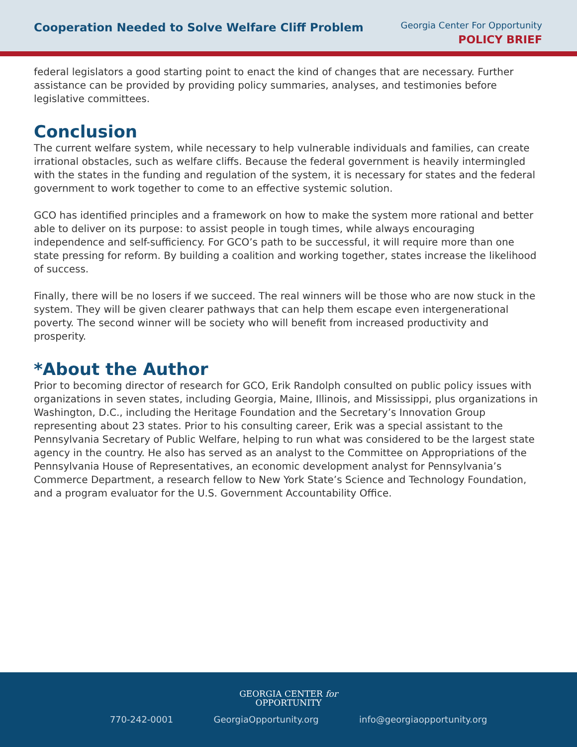Cooperation Needed to Solve Welfare Cliff Problem
Georgia Center For Opportunity
POLICY BRIEF
federal legislators a good starting point to enact the kind of changes that are necessary. Further assistance can be provided by providing policy summaries, analyses, and testimonies before legislative committees.
Conclusion
The current welfare system, while necessary to help vulnerable individuals and families, can create irrational obstacles, such as welfare cliffs. Because the federal government is heavily intermingled with the states in the funding and regulation of the system, it is necessary for states and the federal government to work together to come to an effective systemic solution.
GCO has identified principles and a framework on how to make the system more rational and better able to deliver on its purpose: to assist people in tough times, while always encouraging independence and self-sufficiency. For GCO’s path to be successful, it will require more than one state pressing for reform. By building a coalition and working together, states increase the likelihood of success.
Finally, there will be no losers if we succeed. The real winners will be those who are now stuck in the system. They will be given clearer pathways that can help them escape even intergenerational poverty. The second winner will be society who will benefit from increased productivity and prosperity.
*About the Author
Prior to becoming director of research for GCO, Erik Randolph consulted on public policy issues with organizations in seven states, including Georgia, Maine, Illinois, and Mississippi, plus organizations in Washington, D.C., including the Heritage Foundation and the Secretary’s Innovation Group representing about 23 states. Prior to his consulting career, Erik was a special assistant to the Pennsylvania Secretary of Public Welfare, helping to run what was considered to be the largest state agency in the country. He also has served as an analyst to the Committee on Appropriations of the Pennsylvania House of Representatives, an economic development analyst for Pennsylvania’s Commerce Department, a research fellow to New York State’s Science and Technology Foundation, and a program evaluator for the U.S. Government Accountability Office.
GEORGIA CENTER for
OPPORTUNITY
770-242-0001 GeorgiaOpportunity.org info@georgiaopportunity.org